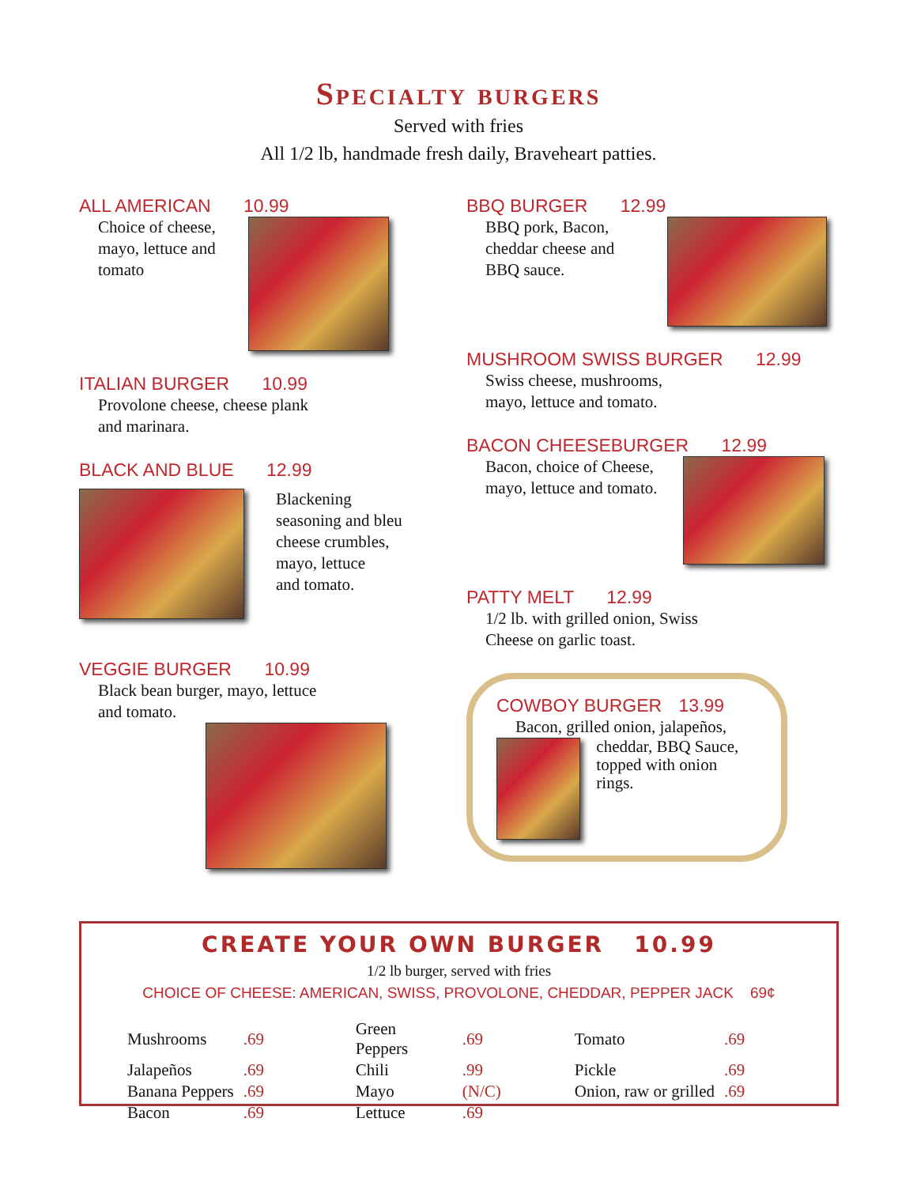Specialty burgers
Served with fries
All 1/2 lb, handmade fresh daily, Braveheart patties.
ALL AMERICAN 10.99
Choice of cheese, mayo, lettuce and tomato
ITALIAN BURGER 10.99
Provolone cheese, cheese plank
and marinara.
BLACK AND BLUE 12.99
Blackening
seasoning and bleu
cheese crumbles,
mayo, lettuce
and tomato.
VEGGIE BURGER 10.99
Black bean burger, mayo, lettuce
and tomato.
BBQ BURGER 12.99
BBQ pork, Bacon, cheddar cheese and BBQ sauce.
MUSHROOM SWISS BURGER 12.99
Swiss cheese, mushrooms,
mayo, lettuce and tomato.
BACON CHEESEBURGER 12.99
Bacon, choice of Cheese, mayo, lettuce and tomato.
PATTY MELT 12.99
1/2 lb. with grilled onion, Swiss
Cheese on garlic toast.
COWBOY BURGER 13.99
Bacon, grilled onion, jalapeños,
cheddar, BBQ Sauce, topped with onion rings.
CREATE YOUR OWN BURGER 10.99
1/2 lb burger, served with fries
CHOICE OF CHEESE: AMERICAN, SWISS, PROVOLONE, CHEDDAR, PEPPER JACK 69¢
| Mushrooms | .69 | Green Peppers | .69 | Tomato | .69 |
| Jalapeños | .69 | Chili | .99 | Pickle | .69 |
| Banana Peppers | .69 | Mayo | (N/C) | Onion, raw or grilled | .69 |
| Bacon | .69 | Lettuce | .69 | | |